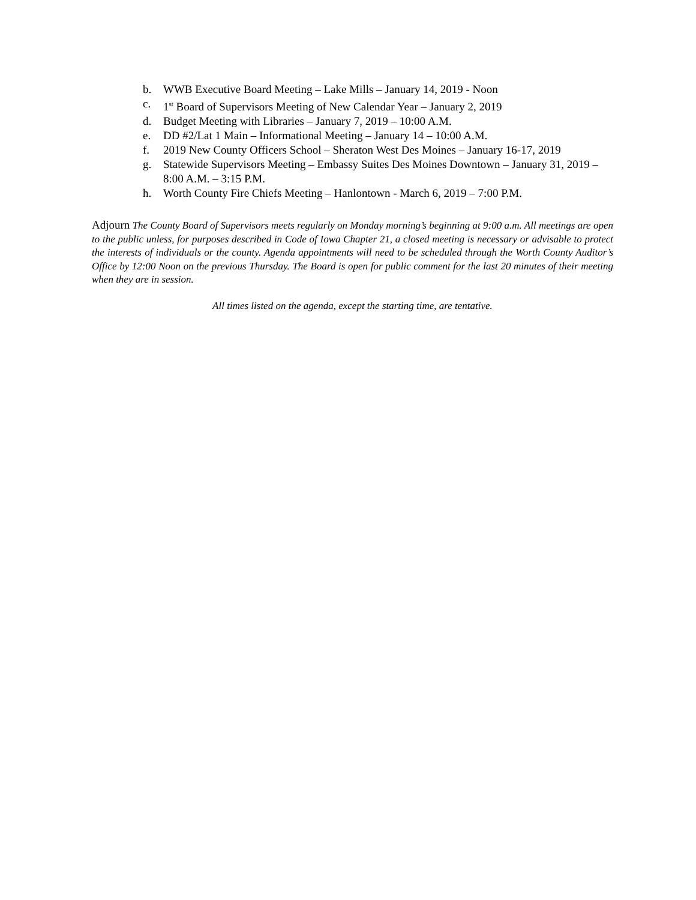b. WWB Executive Board Meeting – Lake Mills – January 14, 2019 - Noon
c. 1<sup>st</sup> Board of Supervisors Meeting of New Calendar Year – January 2, 2019
d. Budget Meeting with Libraries – January 7, 2019 – 10:00 A.M.
e. DD #2/Lat 1 Main – Informational Meeting – January 14 – 10:00 A.M.
f. 2019 New County Officers School – Sheraton West Des Moines – January 16-17, 2019
g. Statewide Supervisors Meeting – Embassy Suites Des Moines Downtown – January 31, 2019 – 8:00 A.M. – 3:15 P.M.
h. Worth County Fire Chiefs Meeting – Hanlontown - March 6, 2019 – 7:00 P.M.
Adjourn The County Board of Supervisors meets regularly on Monday morning’s beginning at 9:00 a.m. All meetings are open to the public unless, for purposes described in Code of Iowa Chapter 21, a closed meeting is necessary or advisable to protect the interests of individuals or the county. Agenda appointments will need to be scheduled through the Worth County Auditor’s Office by 12:00 Noon on the previous Thursday. The Board is open for public comment for the last 20 minutes of their meeting when they are in session.
All times listed on the agenda, except the starting time, are tentative.